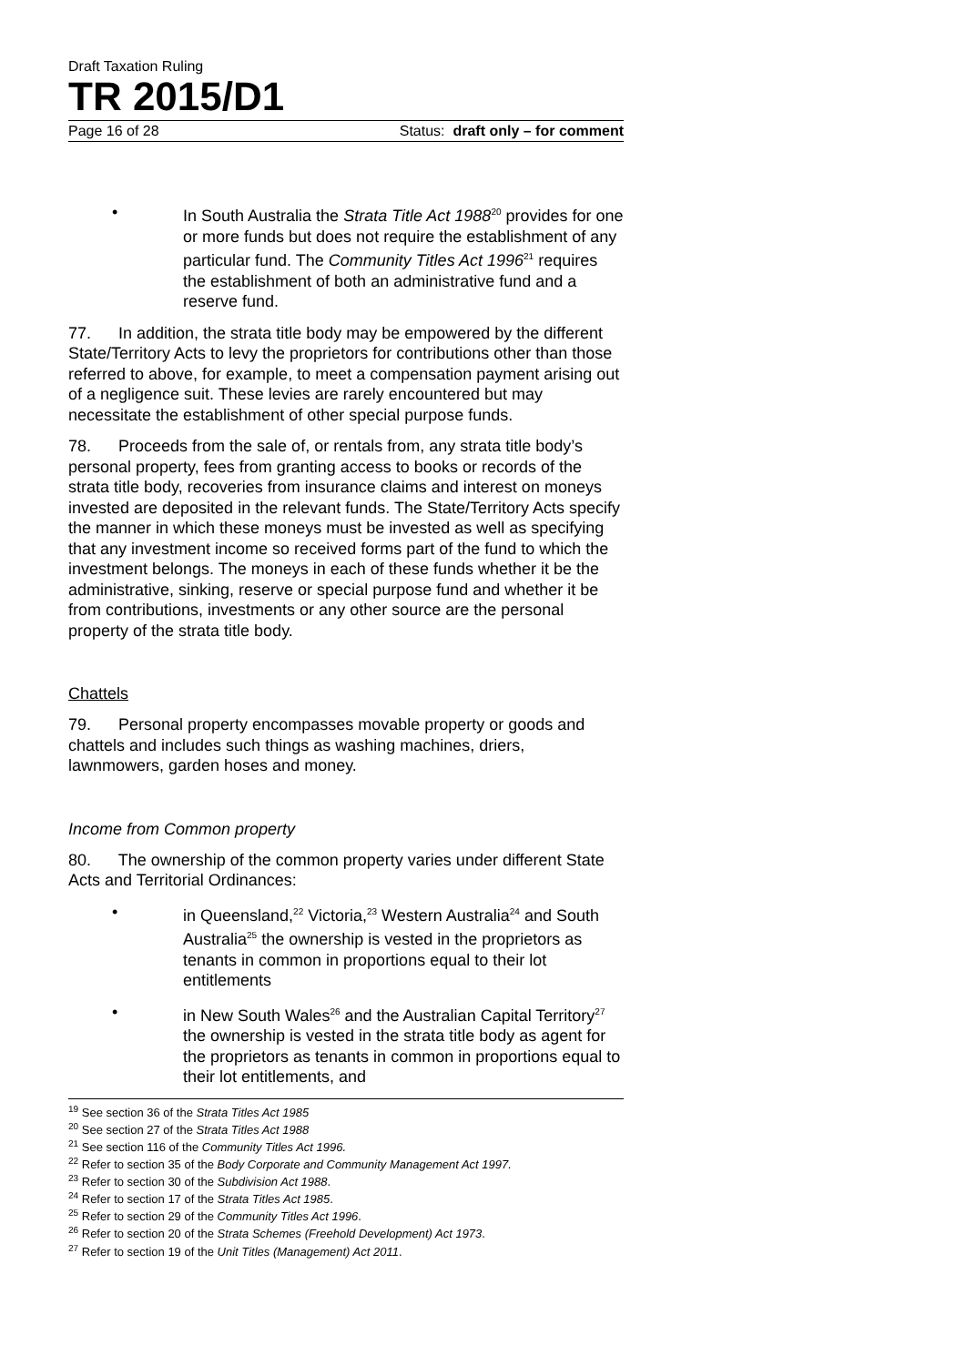Draft Taxation Ruling
TR 2015/D1
Page 16 of 28 Status: draft only – for comment
• In South Australia the Strata Title Act 1988<sup>20</sup> provides for one or more funds but does not require the establishment of any particular fund. The Community Titles Act 1996<sup>21</sup> requires the establishment of both an administrative fund and a reserve fund.
77. In addition, the strata title body may be empowered by the different State/Territory Acts to levy the proprietors for contributions other than those referred to above, for example, to meet a compensation payment arising out of a negligence suit. These levies are rarely encountered but may necessitate the establishment of other special purpose funds.
78. Proceeds from the sale of, or rentals from, any strata title body’s personal property, fees from granting access to books or records of the strata title body, recoveries from insurance claims and interest on moneys invested are deposited in the relevant funds. The State/Territory Acts specify the manner in which these moneys must be invested as well as specifying that any investment income so received forms part of the fund to which the investment belongs. The moneys in each of these funds whether it be the administrative, sinking, reserve or special purpose fund and whether it be from contributions, investments or any other source are the personal property of the strata title body.
Chattels
79. Personal property encompasses movable property or goods and chattels and includes such things as washing machines, driers, lawnmowers, garden hoses and money.
Income from Common property
80. The ownership of the common property varies under different State Acts and Territorial Ordinances:
• in Queensland,<sup>22</sup> Victoria,<sup>23</sup> Western Australia<sup>24</sup> and South Australia<sup>25</sup> the ownership is vested in the proprietors as tenants in common in proportions equal to their lot entitlements
• in New South Wales<sup>26</sup> and the Australian Capital Territory<sup>27</sup> the ownership is vested in the strata title body as agent for the proprietors as tenants in common in proportions equal to their lot entitlements, and
<sup>19</sup> See section 36 of the Strata Titles Act 1985
<sup>20</sup> See section 27 of the Strata Titles Act 1988
<sup>21</sup> See section 116 of the Community Titles Act 1996.
<sup>22</sup> Refer to section 35 of the Body Corporate and Community Management Act 1997.
<sup>23</sup> Refer to section 30 of the Subdivision Act 1988.
<sup>24</sup> Refer to section 17 of the Strata Titles Act 1985.
<sup>25</sup> Refer to section 29 of the Community Titles Act 1996.
<sup>26</sup> Refer to section 20 of the Strata Schemes (Freehold Development) Act 1973.
<sup>27</sup> Refer to section 19 of the Unit Titles (Management) Act 2011.